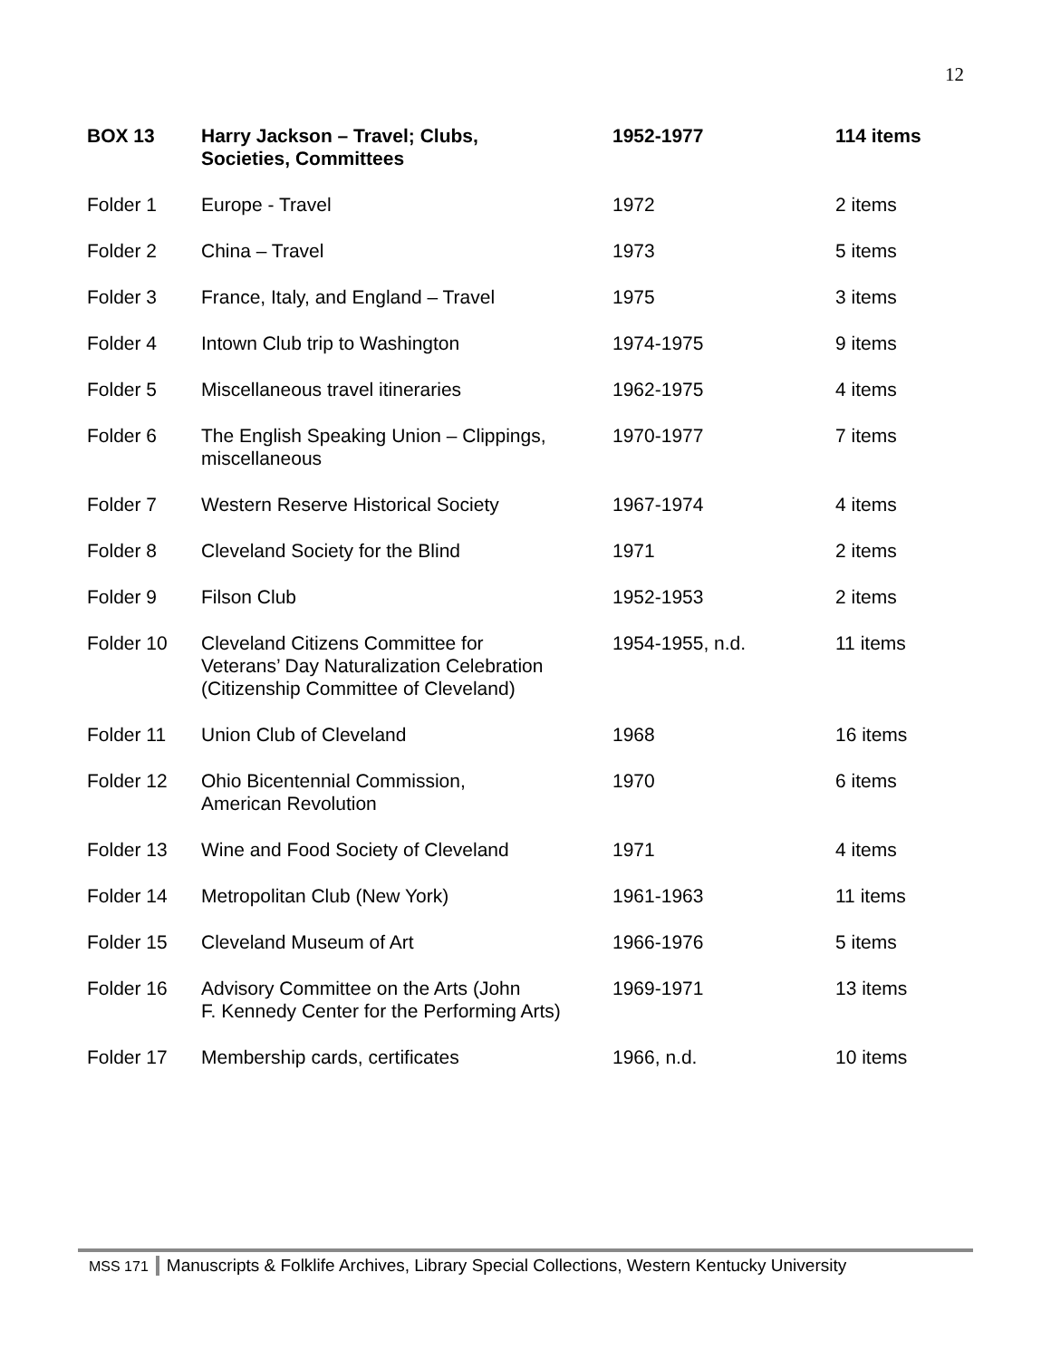12
| BOX 13 | Harry Jackson – Travel; Clubs, Societies, Committees | 1952-1977 | 114 items |
| --- | --- | --- | --- |
| Folder 1 | Europe - Travel | 1972 | 2 items |
| Folder 2 | China – Travel | 1973 | 5 items |
| Folder 3 | France, Italy, and England – Travel | 1975 | 3 items |
| Folder 4 | Intown Club trip to Washington | 1974-1975 | 9 items |
| Folder 5 | Miscellaneous travel itineraries | 1962-1975 | 4 items |
| Folder 6 | The English Speaking Union – Clippings, miscellaneous | 1970-1977 | 7 items |
| Folder 7 | Western Reserve Historical Society | 1967-1974 | 4 items |
| Folder 8 | Cleveland Society for the Blind | 1971 | 2 items |
| Folder 9 | Filson Club | 1952-1953 | 2 items |
| Folder 10 | Cleveland Citizens Committee for Veterans’ Day Naturalization Celebration (Citizenship Committee of Cleveland) | 1954-1955, n.d. | 11 items |
| Folder 11 | Union Club of Cleveland | 1968 | 16 items |
| Folder 12 | Ohio Bicentennial Commission, American Revolution | 1970 | 6 items |
| Folder 13 | Wine and Food Society of Cleveland | 1971 | 4 items |
| Folder 14 | Metropolitan Club (New York) | 1961-1963 | 11 items |
| Folder 15 | Cleveland Museum of Art | 1966-1976 | 5 items |
| Folder 16 | Advisory Committee on the Arts (John F. Kennedy Center for the Performing Arts) | 1969-1971 | 13 items |
| Folder 17 | Membership cards, certificates | 1966, n.d. | 10 items |
MSS 171 Manuscripts & Folklife Archives, Library Special Collections, Western Kentucky University